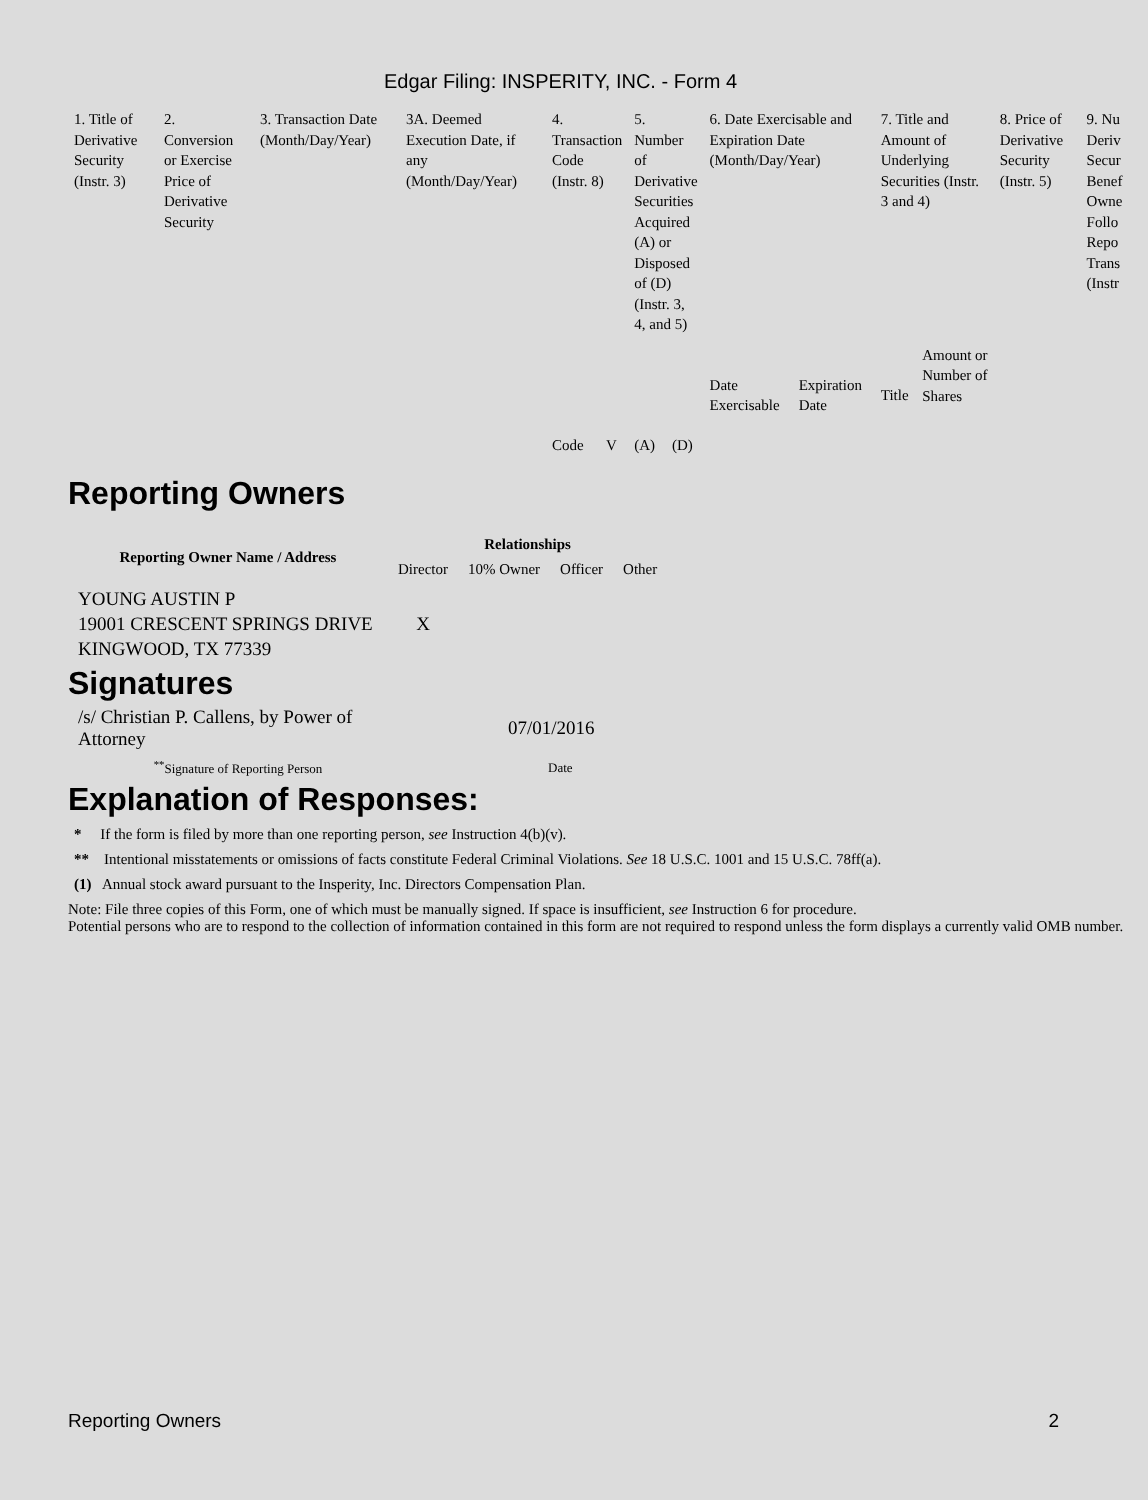Edgar Filing: INSPERITY, INC. - Form 4
| 1. Title of Derivative Security (Instr. 3) | 2. Conversion or Exercise Price of Derivative Security | 3. Transaction Date (Month/Day/Year) | 3A. Deemed Execution Date, if any (Month/Day/Year) | 4. Transaction Code (Instr. 8) | | 5. Number of Derivative Securities Acquired (A) or Disposed of (D) (Instr. 3, 4, and 5) | | 6. Date Exercisable and Expiration Date (Month/Day/Year) | | 7. Title and Amount of Underlying Securities (Instr. 3 and 4) | | 8. Price of Derivative Security (Instr. 5) | 9. Nu Deriv Secur Benef Owne Follo Repo Trans (Instr |
| | | | | Code | V | (A) | (D) | Date Exercisable | Expiration Date | Title | Amount or Number of Shares | | |
Reporting Owners
| Reporting Owner Name / Address | Relationships | | | |
| --- | --- | --- | --- | --- |
| | Director | 10% Owner | Officer | Other |
| YOUNG AUSTIN P 19001 CRESCENT SPRINGS DRIVE KINGWOOD, TX 77339 | X | | | |
Signatures
| /s/ Christian P. Callens, by Power of Attorney | 07/01/2016 |
| <sup>**</sup> Signature of Reporting Person | Date |
Explanation of Responses:
* If the form is filed by more than one reporting person, see Instruction 4(b)(v).
** Intentional misstatements or omissions of facts constitute Federal Criminal Violations. See 18 U.S.C. 1001 and 15 U.S.C. 78ff(a).
(1) Annual stock award pursuant to the Insperity, Inc. Directors Compensation Plan.
Note: File three copies of this Form, one of which must be manually signed. If space is insufficient, see Instruction 6 for procedure.
Potential persons who are to respond to the collection of information contained in this form are not required to respond unless the form displays a currently valid OMB number.
Reporting Owners 2